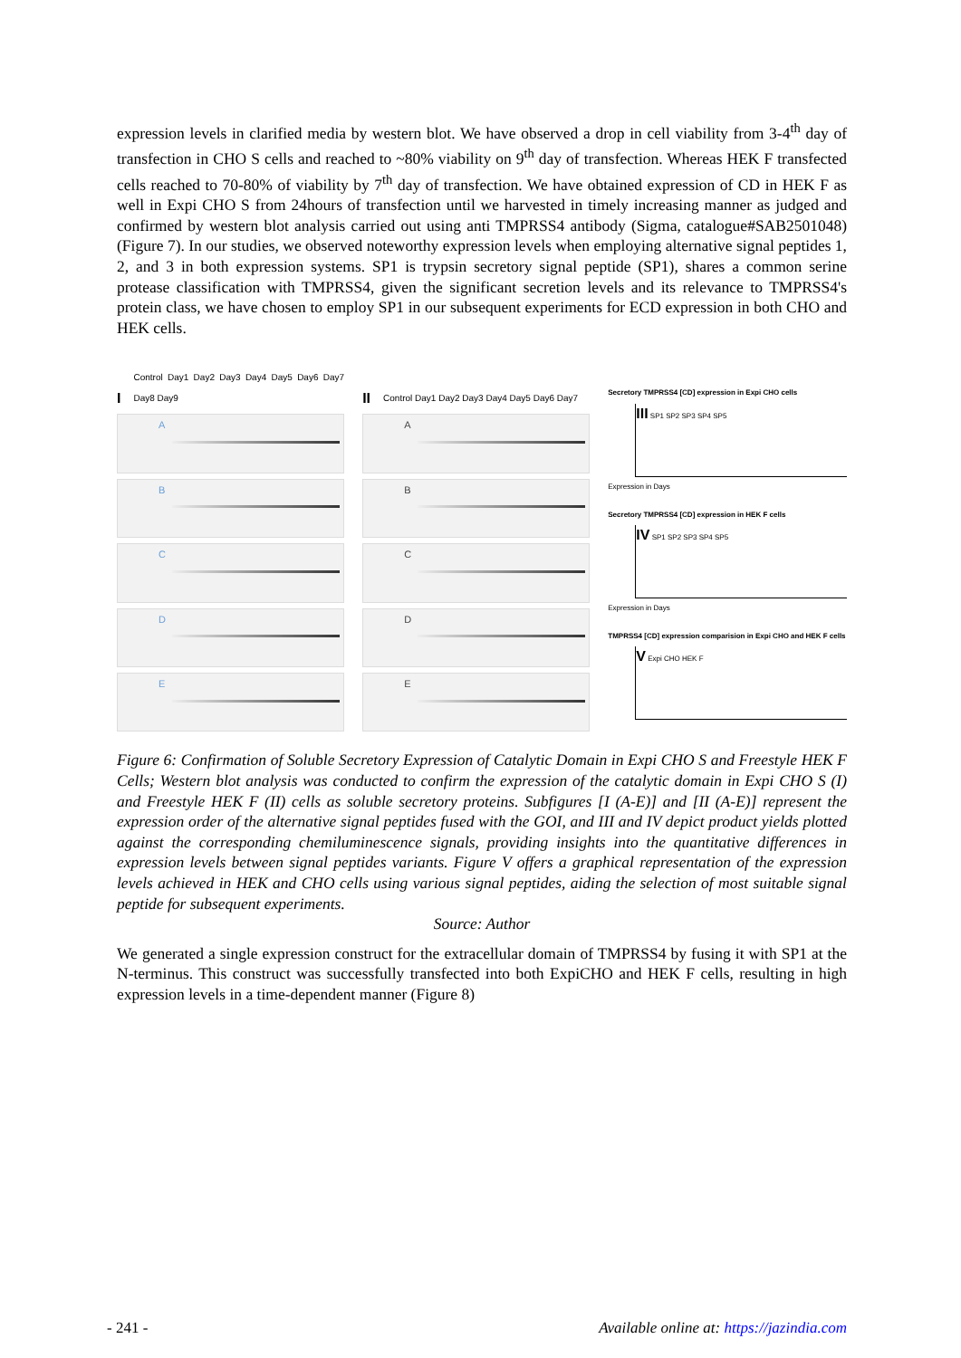expression levels in clarified media by western blot. We have observed a drop in cell viability from 3-4<sup>th</sup> day of transfection in CHO S cells and reached to ~80% viability on 9<sup>th</sup> day of transfection. Whereas HEK F transfected cells reached to 70-80% of viability by 7<sup>th</sup> day of transfection. We have obtained expression of CD in HEK F as well in Expi CHO S from 24hours of transfection until we harvested in timely increasing manner as judged and confirmed by western blot analysis carried out using anti TMPRSS4 antibody (Sigma, catalogue#SAB2501048) (Figure 7). In our studies, we observed noteworthy expression levels when employing alternative signal peptides 1, 2, and 3 in both expression systems. SP1 is trypsin secretory signal peptide (SP1), shares a common serine protease classification with TMPRSS4, given the significant secretion levels and its relevance to TMPRSS4's protein class, we have chosen to employ SP1 in our subsequent experiments for ECD expression in both CHO and HEK cells.
I Control Day1 Day2 Day3 Day4 Day5 Day6 Day7 Day8 Day9
A
B
C
D
E
II Control Day1 Day2 Day3 Day4 Day5 Day6 Day7
A
B
C
D
E
Secretory TMPRSS4 [CD] expression in Expi CHO cells
III SP1 SP2 SP3 SP4 SP5
Expression in Days
Secretory TMPRSS4 [CD] expression in HEK F cells
IV SP1 SP2 SP3 SP4 SP5
Expression in Days
TMPRSS4 [CD] expression comparision in Expi CHO and HEK F cells
V Expi CHO HEK F
Figure 6: Confirmation of Soluble Secretory Expression of Catalytic Domain in Expi CHO S and Freestyle HEK F Cells; Western blot analysis was conducted to confirm the expression of the catalytic domain in Expi CHO S (I) and Freestyle HEK F (II) cells as soluble secretory proteins. Subfigures [I (A-E)] and [II (A-E)] represent the expression order of the alternative signal peptides fused with the GOI, and III and IV depict product yields plotted against the corresponding chemiluminescence signals, providing insights into the quantitative differences in expression levels between signal peptides variants. Figure V offers a graphical representation of the expression levels achieved in HEK and CHO cells using various signal peptides, aiding the selection of most suitable signal peptide for subsequent experiments.
Source: Author
We generated a single expression construct for the extracellular domain of TMPRSS4 by fusing it with SP1 at the N-terminus. This construct was successfully transfected into both ExpiCHO and HEK F cells, resulting in high expression levels in a time-dependent manner (Figure 8)
- 241 - Available online at: https://jazindia.com